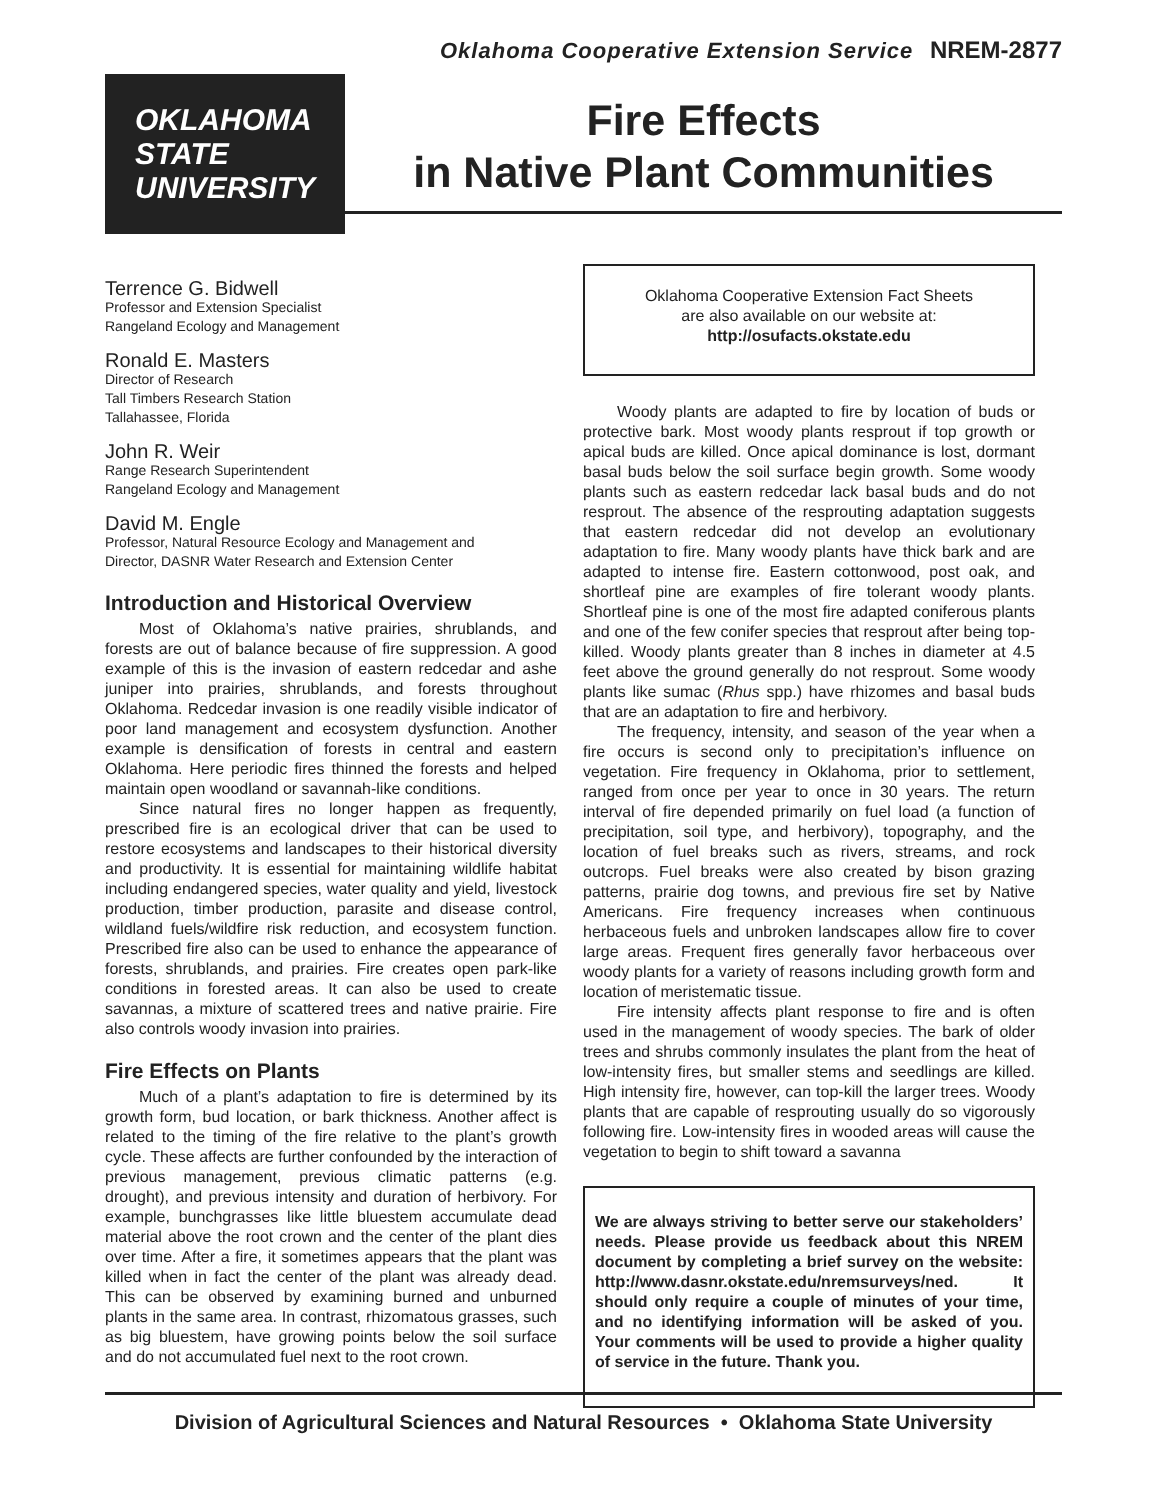Oklahoma Cooperative Extension Service NREM-2877
OKLAHOMA
STATE
UNIVERSITY
Fire Effects
in Native Plant Communities
Terrence G. Bidwell
Professor and Extension Specialist
Rangeland Ecology and Management
Ronald E. Masters
Director of Research
Tall Timbers Research Station
Tallahassee, Florida
John R. Weir
Range Research Superintendent
Rangeland Ecology and Management
David M. Engle
Professor, Natural Resource Ecology and Management and
Director, DASNR Water Research and Extension Center
Introduction and Historical Overview
Most of Oklahoma’s native prairies, shrublands, and forests are out of balance because of fire suppression. A good example of this is the invasion of eastern redcedar and ashe juniper into prairies, shrublands, and forests throughout Oklahoma. Redcedar invasion is one readily visible indicator of poor land management and ecosystem dysfunction. Another example is densification of forests in central and eastern Oklahoma. Here periodic fires thinned the forests and helped maintain open woodland or savannah-like conditions.
Since natural fires no longer happen as frequently, prescribed fire is an ecological driver that can be used to restore ecosystems and landscapes to their historical diversity and productivity. It is essential for maintaining wildlife habitat including endangered species, water quality and yield, livestock production, timber production, parasite and disease control, wildland fuels/wildfire risk reduction, and ecosystem function. Prescribed fire also can be used to enhance the appearance of forests, shrublands, and prairies. Fire creates open park-like conditions in forested areas. It can also be used to create savannas, a mixture of scattered trees and native prairie. Fire also controls woody invasion into prairies.
Fire Effects on Plants
Much of a plant’s adaptation to fire is determined by its growth form, bud location, or bark thickness. Another affect is related to the timing of the fire relative to the plant’s growth cycle. These affects are further confounded by the interaction of previous management, previous climatic patterns (e.g. drought), and previous intensity and duration of herbivory. For example, bunchgrasses like little bluestem accumulate dead material above the root crown and the center of the plant dies over time. After a fire, it sometimes appears that the plant was killed when in fact the center of the plant was already dead. This can be observed by examining burned and unburned plants in the same area. In contrast, rhizomatous grasses, such as big bluestem, have growing points below the soil surface and do not accumulated fuel next to the root crown.
Oklahoma Cooperative Extension Fact Sheets
are also available on our website at:
http://osufacts.okstate.edu
Woody plants are adapted to fire by location of buds or protective bark. Most woody plants resprout if top growth or apical buds are killed. Once apical dominance is lost, dormant basal buds below the soil surface begin growth. Some woody plants such as eastern redcedar lack basal buds and do not resprout. The absence of the resprouting adaptation suggests that eastern redcedar did not develop an evolutionary adaptation to fire. Many woody plants have thick bark and are adapted to intense fire. Eastern cottonwood, post oak, and shortleaf pine are examples of fire tolerant woody plants. Shortleaf pine is one of the most fire adapted coniferous plants and one of the few conifer species that resprout after being top-killed. Woody plants greater than 8 inches in diameter at 4.5 feet above the ground generally do not resprout. Some woody plants like sumac (Rhus spp.) have rhizomes and basal buds that are an adaptation to fire and herbivory.
The frequency, intensity, and season of the year when a fire occurs is second only to precipitation’s influence on vegetation. Fire frequency in Oklahoma, prior to settlement, ranged from once per year to once in 30 years. The return interval of fire depended primarily on fuel load (a function of precipitation, soil type, and herbivory), topography, and the location of fuel breaks such as rivers, streams, and rock outcrops. Fuel breaks were also created by bison grazing patterns, prairie dog towns, and previous fire set by Native Americans. Fire frequency increases when continuous herbaceous fuels and unbroken landscapes allow fire to cover large areas. Frequent fires generally favor herbaceous over woody plants for a variety of reasons including growth form and location of meristematic tissue.
Fire intensity affects plant response to fire and is often used in the management of woody species. The bark of older trees and shrubs commonly insulates the plant from the heat of low-intensity fires, but smaller stems and seedlings are killed. High intensity fire, however, can top-kill the larger trees. Woody plants that are capable of resprouting usually do so vigorously following fire. Low-intensity fires in wooded areas will cause the vegetation to begin to shift toward a savanna
We are always striving to better serve our stakeholders’ needs. Please provide us feedback about this NREM document by completing a brief survey on the website: http://www.dasnr.okstate.edu/nremsurveys/ned. It should only require a couple of minutes of your time, and no identifying information will be asked of you. Your comments will be used to provide a higher quality of service in the future. Thank you.
Division of Agricultural Sciences and Natural Resources • Oklahoma State University